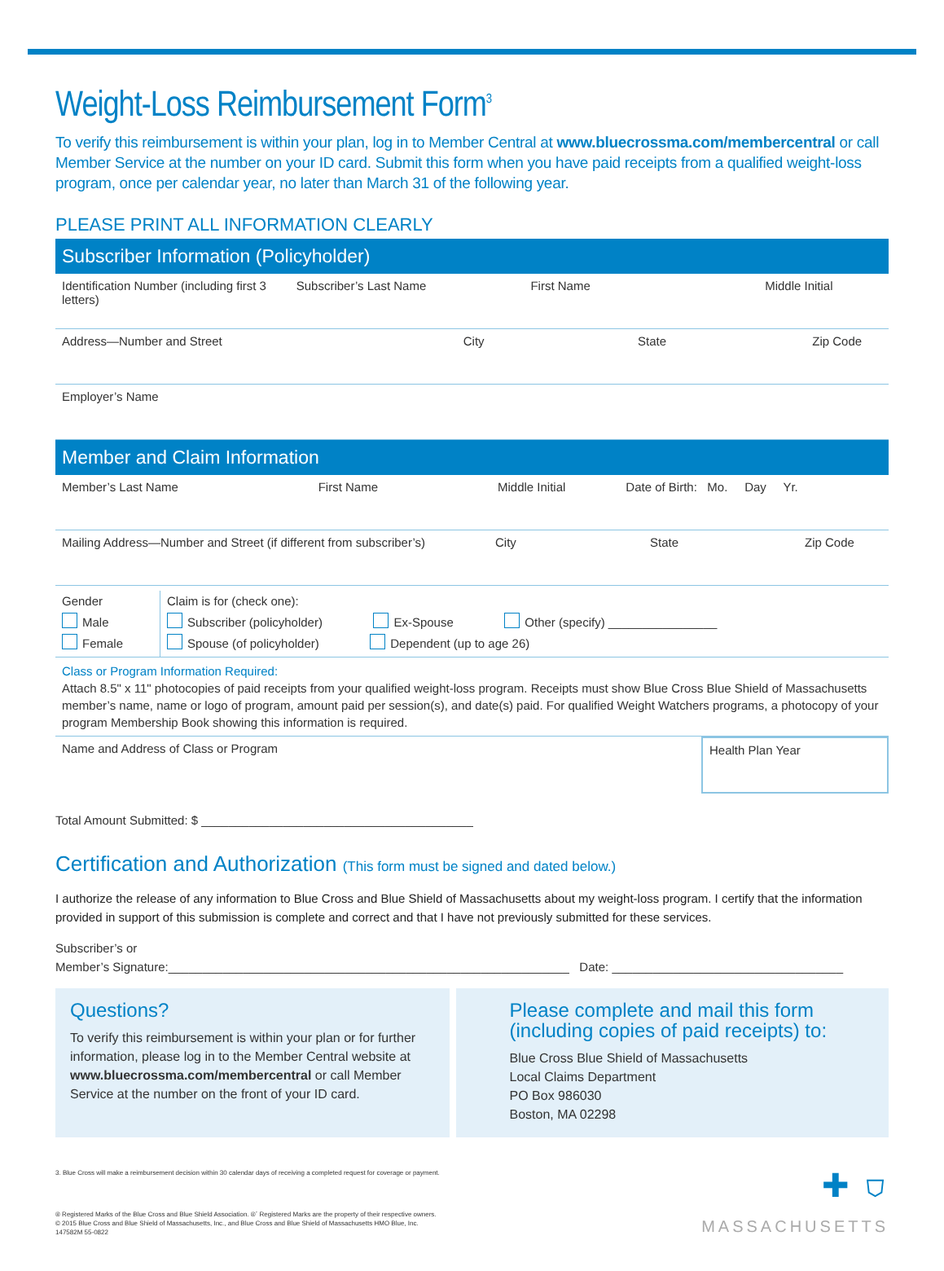Weight-Loss Reimbursement Form<sup>3</sup>
To verify this reimbursement is within your plan, log in to Member Central at www.bluecrossma.com/membercentral or call Member Service at the number on your ID card. Submit this form when you have paid receipts from a qualified weight-loss program, once per calendar year, no later than March 31 of the following year.
PLEASE PRINT ALL INFORMATION CLEARLY
Subscriber Information (Policyholder)
Identification Number (including first 3 letters)
Subscriber’s Last Name First Name Middle Initial
Address—Number and Street City State Zip Code
Employer’s Name
Member and Claim Information
Member’s Last Name First Name Middle Initial Date of Birth: Mo. Day Yr.
Mailing Address—Number and Street (if different from subscriber’s)
City State Zip Code
Gender
Male
Female
Claim is for (check one):
Subscriber (policyholder) Ex-Spouse Other (specify) ________________
Spouse (of policyholder) Dependent (up to age 26)
Class or Program Information Required:
Attach 8.5" x 11" photocopies of paid receipts from your qualified weight-loss program. Receipts must show Blue Cross Blue Shield of Massachusetts member’s name, name or logo of program, amount paid per session(s), and date(s) paid. For qualified Weight Watchers programs, a photocopy of your program Membership Book showing this information is required.
Name and Address of Class or Program
Health Plan Year
Total Amount Submitted: $ ________________________________________
Certification and Authorization (This form must be signed and dated below.)
I authorize the release of any information to Blue Cross and Blue Shield of Massachusetts about my weight-loss program. I certify that the information provided in support of this submission is complete and correct and that I have not previously submitted for these services.
Subscriber’s or
Member’s Signature:___________________________________________________________ Date: __________________________________
Questions?
To verify this reimbursement is within your plan or for further information, please log in to the Member Central website at www.bluecrossma.com/membercentral or call Member Service at the number on the front of your ID card.
Please complete and mail this form (including copies of paid receipts) to:
Blue Cross Blue Shield of Massachusetts
Local Claims Department
PO Box 986030
Boston, MA 02298
3. Blue Cross will make a reimbursement decision within 30 calendar days of receiving a completed request for coverage or payment.
® Registered Marks of the Blue Cross and Blue Shield Association. ®´ Registered Marks are the property of their respective owners.
© 2015 Blue Cross and Blue Shield of Massachusetts, Inc., and Blue Cross and Blue Shield of Massachusetts HMO Blue, Inc.
147582M 55-0822
✚ ⛉
MASSACHUSETTS